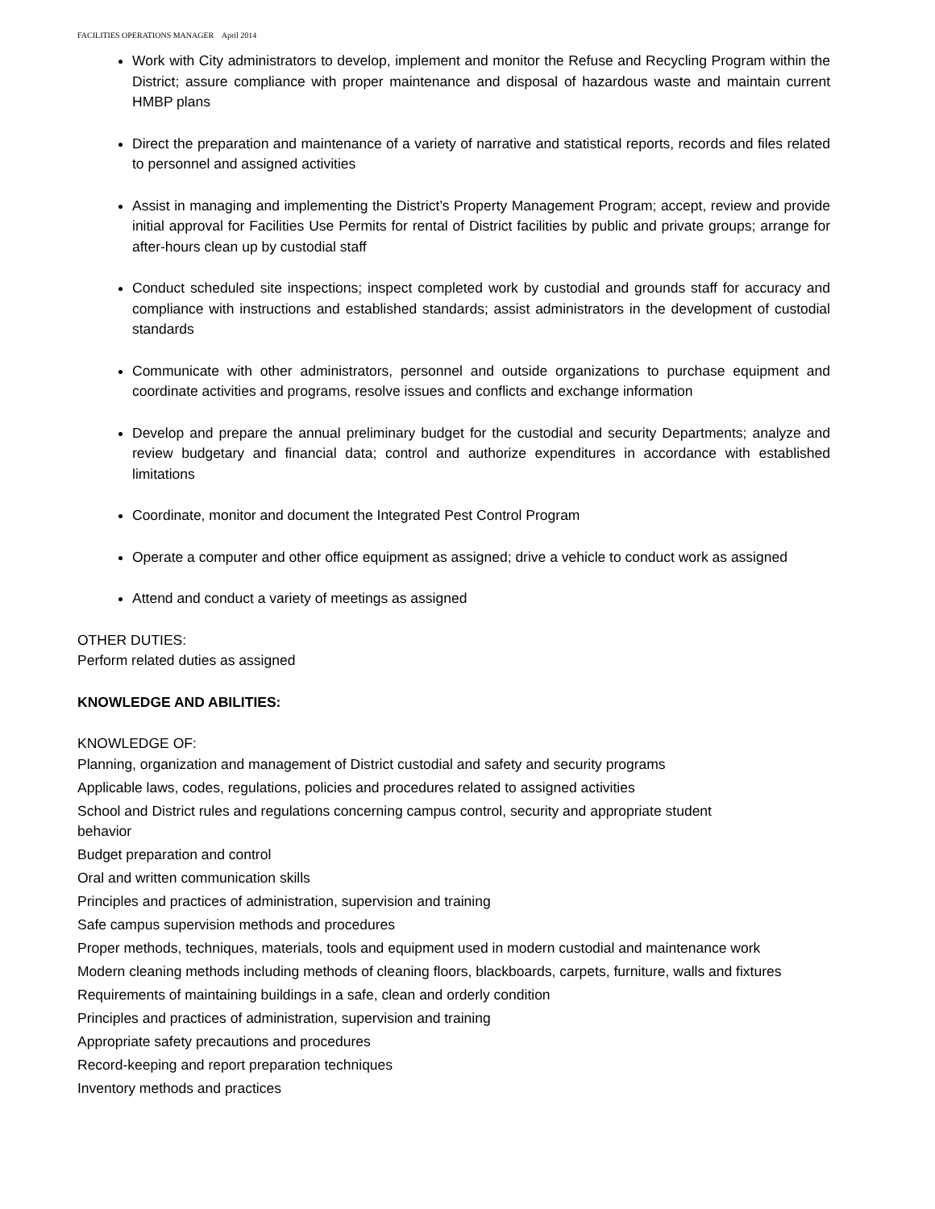FACILITIES OPERATIONS MANAGER April 2014
Work with City administrators to develop, implement and monitor the Refuse and Recycling Program within the District; assure compliance with proper maintenance and disposal of hazardous waste and maintain current HMBP plans
Direct the preparation and maintenance of a variety of narrative and statistical reports, records and files related to personnel and assigned activities
Assist in managing and implementing the District’s Property Management Program; accept, review and provide initial approval for Facilities Use Permits for rental of District facilities by public and private groups; arrange for after-hours clean up by custodial staff
Conduct scheduled site inspections; inspect completed work by custodial and grounds staff for accuracy and compliance with instructions and established standards; assist administrators in the development of custodial standards
Communicate with other administrators, personnel and outside organizations to purchase equipment and coordinate activities and programs, resolve issues and conflicts and exchange information
Develop and prepare the annual preliminary budget for the custodial and security Departments; analyze and review budgetary and financial data; control and authorize expenditures in accordance with established limitations
Coordinate, monitor and document the Integrated Pest Control Program
Operate a computer and other office equipment as assigned; drive a vehicle to conduct work as assigned
Attend and conduct a variety of meetings as assigned
OTHER DUTIES:
Perform related duties as assigned
KNOWLEDGE AND ABILITIES:
KNOWLEDGE OF:
Planning, organization and management of District custodial and safety and security programs
Applicable laws, codes, regulations, policies and procedures related to assigned activities
School and District rules and regulations concerning campus control, security and appropriate student
behavior
Budget preparation and control
Oral and written communication skills
Principles and practices of administration, supervision and training
Safe campus supervision methods and procedures
Proper methods, techniques, materials, tools and equipment used in modern custodial and maintenance work
Modern cleaning methods including methods of cleaning floors, blackboards, carpets, furniture, walls and fixtures
Requirements of maintaining buildings in a safe, clean and orderly condition
Principles and practices of administration, supervision and training
Appropriate safety precautions and procedures
Record-keeping and report preparation techniques
Inventory methods and practices